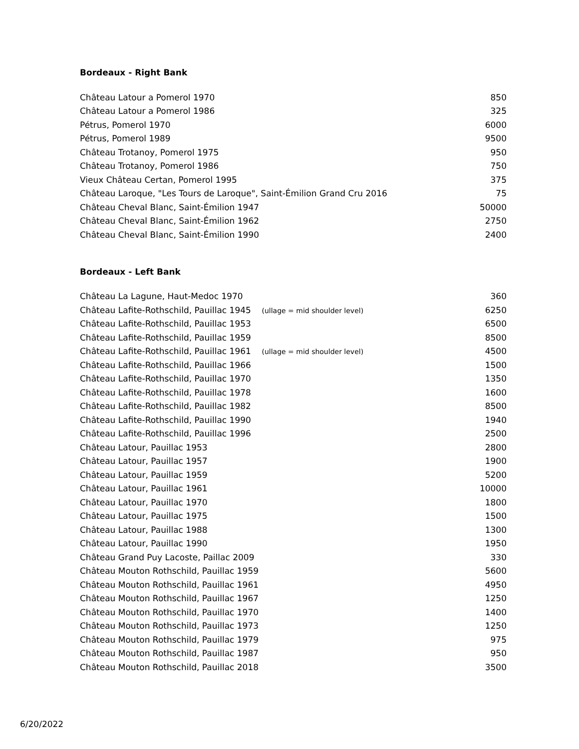Bordeaux - Right Bank
| Château Latour a Pomerol 1970 | 850 |
| Château Latour a Pomerol 1986 | 325 |
| Pétrus, Pomerol 1970 | 6000 |
| Pétrus, Pomerol 1989 | 9500 |
| Château Trotanoy, Pomerol 1975 | 950 |
| Château Trotanoy, Pomerol 1986 | 750 |
| Vieux Château Certan, Pomerol 1995 | 375 |
| Château Laroque, "Les Tours de Laroque", Saint-Émilion Grand Cru 2016 | 75 |
| Château Cheval Blanc, Saint-Émilion 1947 | 50000 |
| Château Cheval Blanc, Saint-Émilion 1962 | 2750 |
| Château Cheval Blanc, Saint-Émilion 1990 | 2400 |
Bordeaux - Left Bank
| Château La Lagune, Haut-Medoc 1970 | 360 |
| Château Lafite-Rothschild, Pauillac 1945 (ullage = mid shoulder level) | 6250 |
| Château Lafite-Rothschild, Pauillac 1953 | 6500 |
| Château Lafite-Rothschild, Pauillac 1959 | 8500 |
| Château Lafite-Rothschild, Pauillac 1961 (ullage = mid shoulder level) | 4500 |
| Château Lafite-Rothschild, Pauillac 1966 | 1500 |
| Château Lafite-Rothschild, Pauillac 1970 | 1350 |
| Château Lafite-Rothschild, Pauillac 1978 | 1600 |
| Château Lafite-Rothschild, Pauillac 1982 | 8500 |
| Château Lafite-Rothschild, Pauillac 1990 | 1940 |
| Château Lafite-Rothschild, Pauillac 1996 | 2500 |
| Château Latour, Pauillac 1953 | 2800 |
| Château Latour, Pauillac 1957 | 1900 |
| Château Latour, Pauillac 1959 | 5200 |
| Château Latour, Pauillac 1961 | 10000 |
| Château Latour, Pauillac 1970 | 1800 |
| Château Latour, Pauillac 1975 | 1500 |
| Château Latour, Pauillac 1988 | 1300 |
| Château Latour, Pauillac 1990 | 1950 |
| Château Grand Puy Lacoste, Paillac 2009 | 330 |
| Château Mouton Rothschild, Pauillac 1959 | 5600 |
| Château Mouton Rothschild, Pauillac 1961 | 4950 |
| Château Mouton Rothschild, Pauillac 1967 | 1250 |
| Château Mouton Rothschild, Pauillac 1970 | 1400 |
| Château Mouton Rothschild, Pauillac 1973 | 1250 |
| Château Mouton Rothschild, Pauillac 1979 | 975 |
| Château Mouton Rothschild, Pauillac 1987 | 950 |
| Château Mouton Rothschild, Pauillac 2018 | 3500 |
6/20/2022